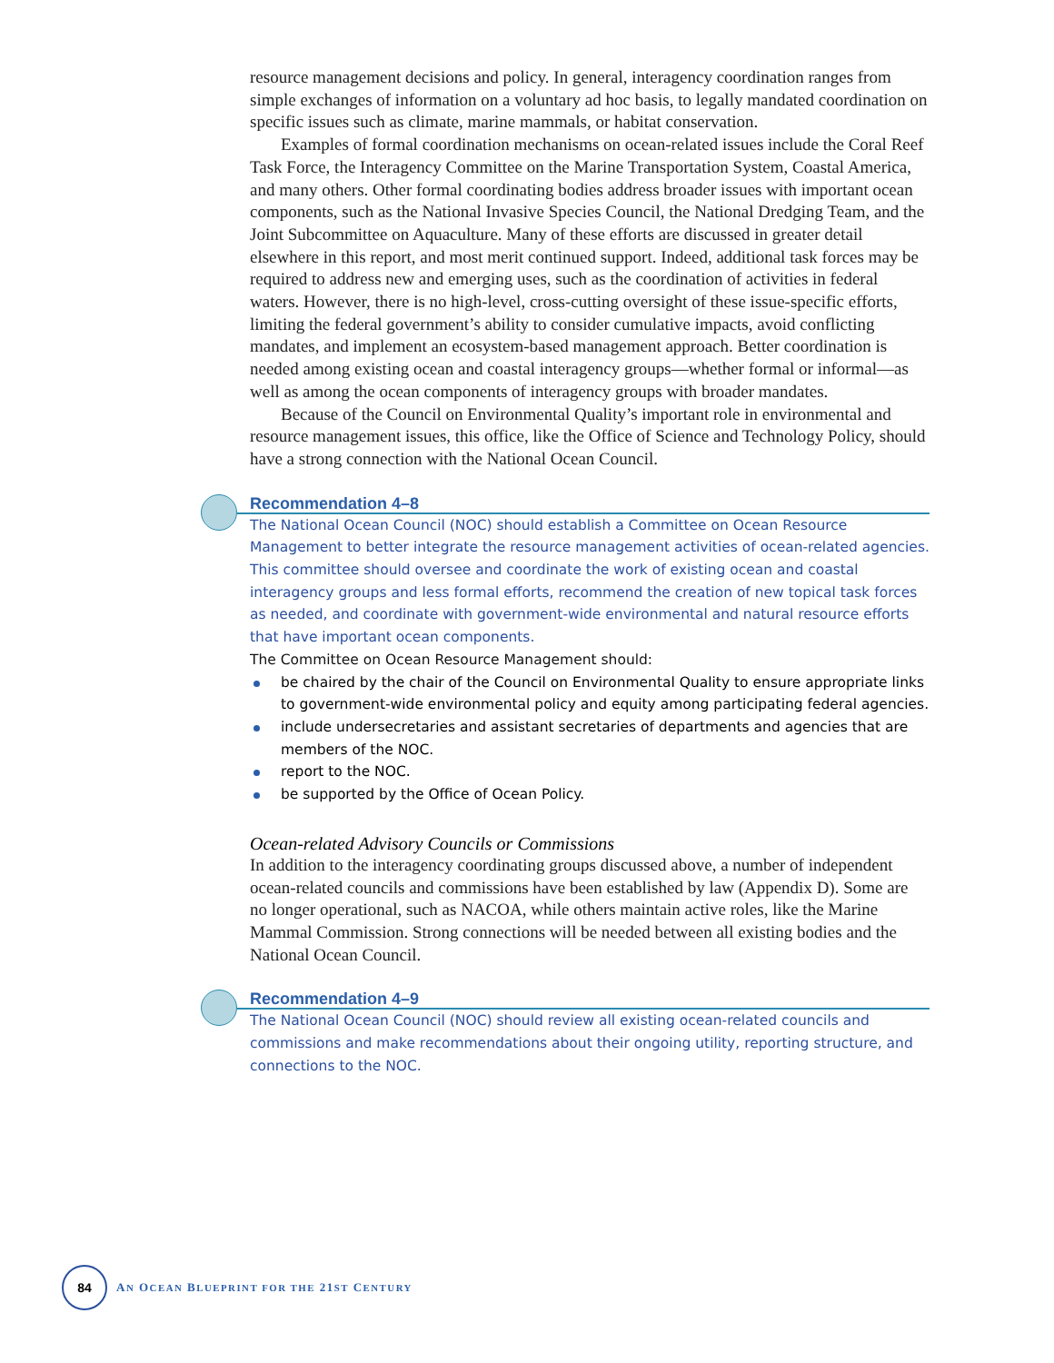resource management decisions and policy. In general, interagency coordination ranges from simple exchanges of information on a voluntary ad hoc basis, to legally mandated coordination on specific issues such as climate, marine mammals, or habitat conservation.
Examples of formal coordination mechanisms on ocean-related issues include the Coral Reef Task Force, the Interagency Committee on the Marine Transportation System, Coastal America, and many others. Other formal coordinating bodies address broader issues with important ocean components, such as the National Invasive Species Council, the National Dredging Team, and the Joint Subcommittee on Aquaculture. Many of these efforts are discussed in greater detail elsewhere in this report, and most merit continued support. Indeed, additional task forces may be required to address new and emerging uses, such as the coordination of activities in federal waters. However, there is no high-level, cross-cutting oversight of these issue-specific efforts, limiting the federal government’s ability to consider cumulative impacts, avoid conflicting mandates, and implement an ecosystem-based management approach. Better coordination is needed among existing ocean and coastal interagency groups—whether formal or informal—as well as among the ocean components of interagency groups with broader mandates.
Because of the Council on Environmental Quality’s important role in environmental and resource management issues, this office, like the Office of Science and Technology Policy, should have a strong connection with the National Ocean Council.
Recommendation 4–8
The National Ocean Council (NOC) should establish a Committee on Ocean Resource Management to better integrate the resource management activities of ocean-related agencies. This committee should oversee and coordinate the work of existing ocean and coastal interagency groups and less formal efforts, recommend the creation of new topical task forces as needed, and coordinate with government-wide environmental and natural resource efforts that have important ocean components.
The Committee on Ocean Resource Management should:
be chaired by the chair of the Council on Environmental Quality to ensure appropriate links to government-wide environmental policy and equity among participating federal agencies.
include undersecretaries and assistant secretaries of departments and agencies that are members of the NOC.
report to the NOC.
be supported by the Office of Ocean Policy.
Ocean-related Advisory Councils or Commissions
In addition to the interagency coordinating groups discussed above, a number of independent ocean-related councils and commissions have been established by law (Appendix D). Some are no longer operational, such as NACOA, while others maintain active roles, like the Marine Mammal Commission. Strong connections will be needed between all existing bodies and the National Ocean Council.
Recommendation 4–9
The National Ocean Council (NOC) should review all existing ocean-related councils and commissions and make recommendations about their ongoing utility, reporting structure, and connections to the NOC.
84
AN OCEAN BLUEPRINT FOR THE 21ST CENTURY